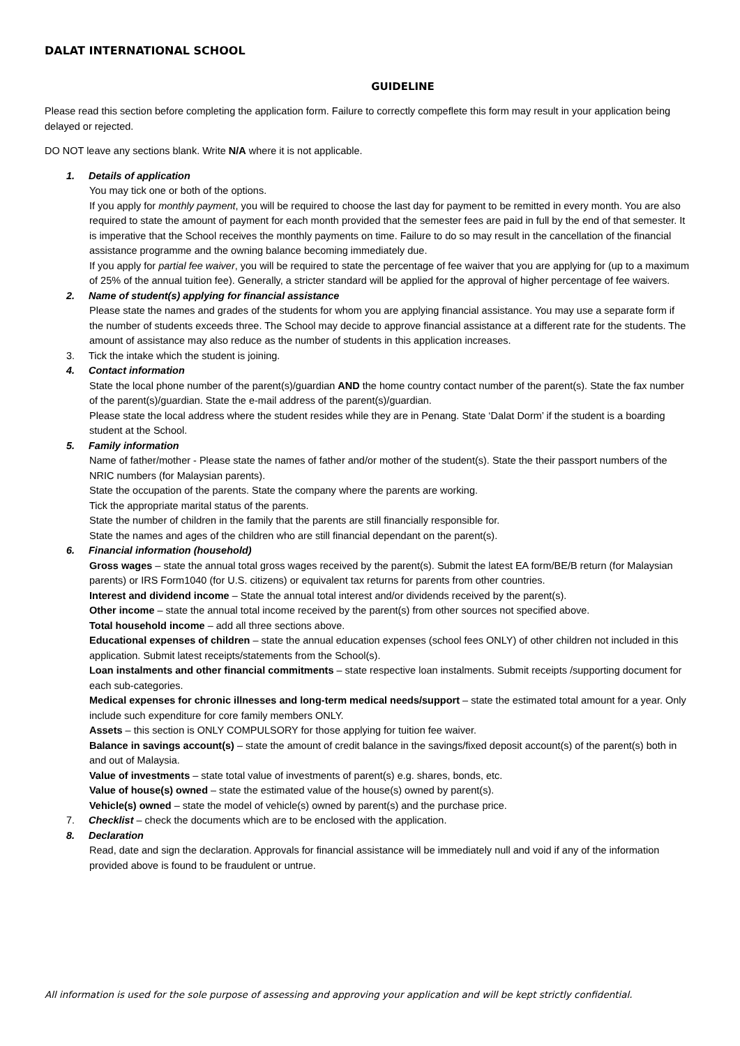DALAT INTERNATIONAL SCHOOL
GUIDELINE
Please read this section before completing the application form. Failure to correctly compeflete this form may result in your application being delayed or rejected.
DO NOT leave any sections blank. Write N/A where it is not applicable.
1. Details of application
You may tick one or both of the options.
If you apply for monthly payment, you will be required to choose the last day for payment to be remitted in every month. You are also required to state the amount of payment for each month provided that the semester fees are paid in full by the end of that semester. It is imperative that the School receives the monthly payments on time. Failure to do so may result in the cancellation of the financial assistance programme and the owning balance becoming immediately due.
If you apply for partial fee waiver, you will be required to state the percentage of fee waiver that you are applying for (up to a maximum of 25% of the annual tuition fee). Generally, a stricter standard will be applied for the approval of higher percentage of fee waivers.
2. Name of student(s) applying for financial assistance
Please state the names and grades of the students for whom you are applying financial assistance. You may use a separate form if the number of students exceeds three. The School may decide to approve financial assistance at a different rate for the students. The amount of assistance may also reduce as the number of students in this application increases.
3. Tick the intake which the student is joining.
4. Contact information
State the local phone number of the parent(s)/guardian AND the home country contact number of the parent(s). State the fax number of the parent(s)/guardian. State the e-mail address of the parent(s)/guardian.
Please state the local address where the student resides while they are in Penang. State ‘Dalat Dorm’ if the student is a boarding student at the School.
5. Family information
Name of father/mother - Please state the names of father and/or mother of the student(s). State the their passport numbers of the NRIC numbers (for Malaysian parents).
State the occupation of the parents. State the company where the parents are working.
Tick the appropriate marital status of the parents.
State the number of children in the family that the parents are still financially responsible for.
State the names and ages of the children who are still financial dependant on the parent(s).
6. Financial information (household)
Gross wages – state the annual total gross wages received by the parent(s). Submit the latest EA form/BE/B return (for Malaysian parents) or IRS Form1040 (for U.S. citizens) or equivalent tax returns for parents from other countries.
Interest and dividend income – State the annual total interest and/or dividends received by the parent(s).
Other income – state the annual total income received by the parent(s) from other sources not specified above.
Total household income – add all three sections above.
Educational expenses of children – state the annual education expenses (school fees ONLY) of other children not included in this application. Submit latest receipts/statements from the School(s).
Loan instalments and other financial commitments – state respective loan instalments. Submit receipts /supporting document for each sub-categories.
Medical expenses for chronic illnesses and long-term medical needs/support – state the estimated total amount for a year. Only include such expenditure for core family members ONLY.
Assets – this section is ONLY COMPULSORY for those applying for tuition fee waiver.
Balance in savings account(s) – state the amount of credit balance in the savings/fixed deposit account(s) of the parent(s) both in and out of Malaysia.
Value of investments – state total value of investments of parent(s) e.g. shares, bonds, etc.
Value of house(s) owned – state the estimated value of the house(s) owned by parent(s).
Vehicle(s) owned – state the model of vehicle(s) owned by parent(s) and the purchase price.
7. Checklist – check the documents which are to be enclosed with the application.
8. Declaration
Read, date and sign the declaration. Approvals for financial assistance will be immediately null and void if any of the information provided above is found to be fraudulent or untrue.
All information is used for the sole purpose of assessing and approving your application and will be kept strictly confidential.